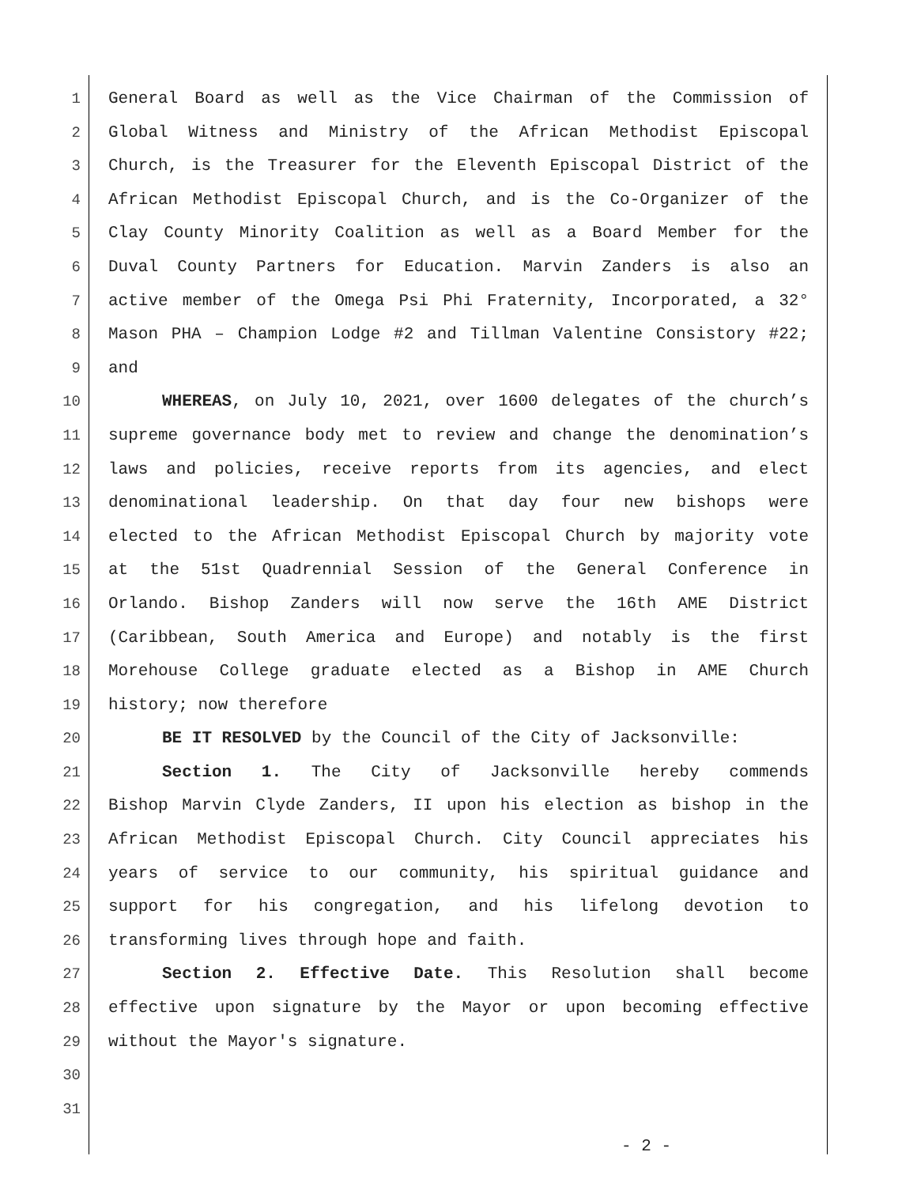1 General Board as well as the Vice Chairman of the Commission of
2 Global Witness and Ministry of the African Methodist Episcopal
3 Church, is the Treasurer for the Eleventh Episcopal District of the
4 African Methodist Episcopal Church, and is the Co-Organizer of the
5 Clay County Minority Coalition as well as a Board Member for the
6 Duval County Partners for Education. Marvin Zanders is also an
7 active member of the Omega Psi Phi Fraternity, Incorporated, a 32°
8 Mason PHA – Champion Lodge #2 and Tillman Valentine Consistory #22;
9 and
10 WHEREAS, on July 10, 2021, over 1600 delegates of the church’s
11 supreme governance body met to review and change the denomination’s
12 laws and policies, receive reports from its agencies, and elect
13 denominational leadership. On that day four new bishops were
14 elected to the African Methodist Episcopal Church by majority vote
15 at the 51st Quadrennial Session of the General Conference in
16 Orlando. Bishop Zanders will now serve the 16th AME District
17 (Caribbean, South America and Europe) and notably is the first
18 Morehouse College graduate elected as a Bishop in AME Church
19 history; now therefore
20 BE IT RESOLVED by the Council of the City of Jacksonville:
21 Section 1. The City of Jacksonville hereby commends
22 Bishop Marvin Clyde Zanders, II upon his election as bishop in the
23 African Methodist Episcopal Church. City Council appreciates his
24 years of service to our community, his spiritual guidance and
25 support for his congregation, and his lifelong devotion to
26 transforming lives through hope and faith.
27 Section 2. Effective Date. This Resolution shall become
28 effective upon signature by the Mayor or upon becoming effective
29 without the Mayor's signature.
30
31
- 2 -